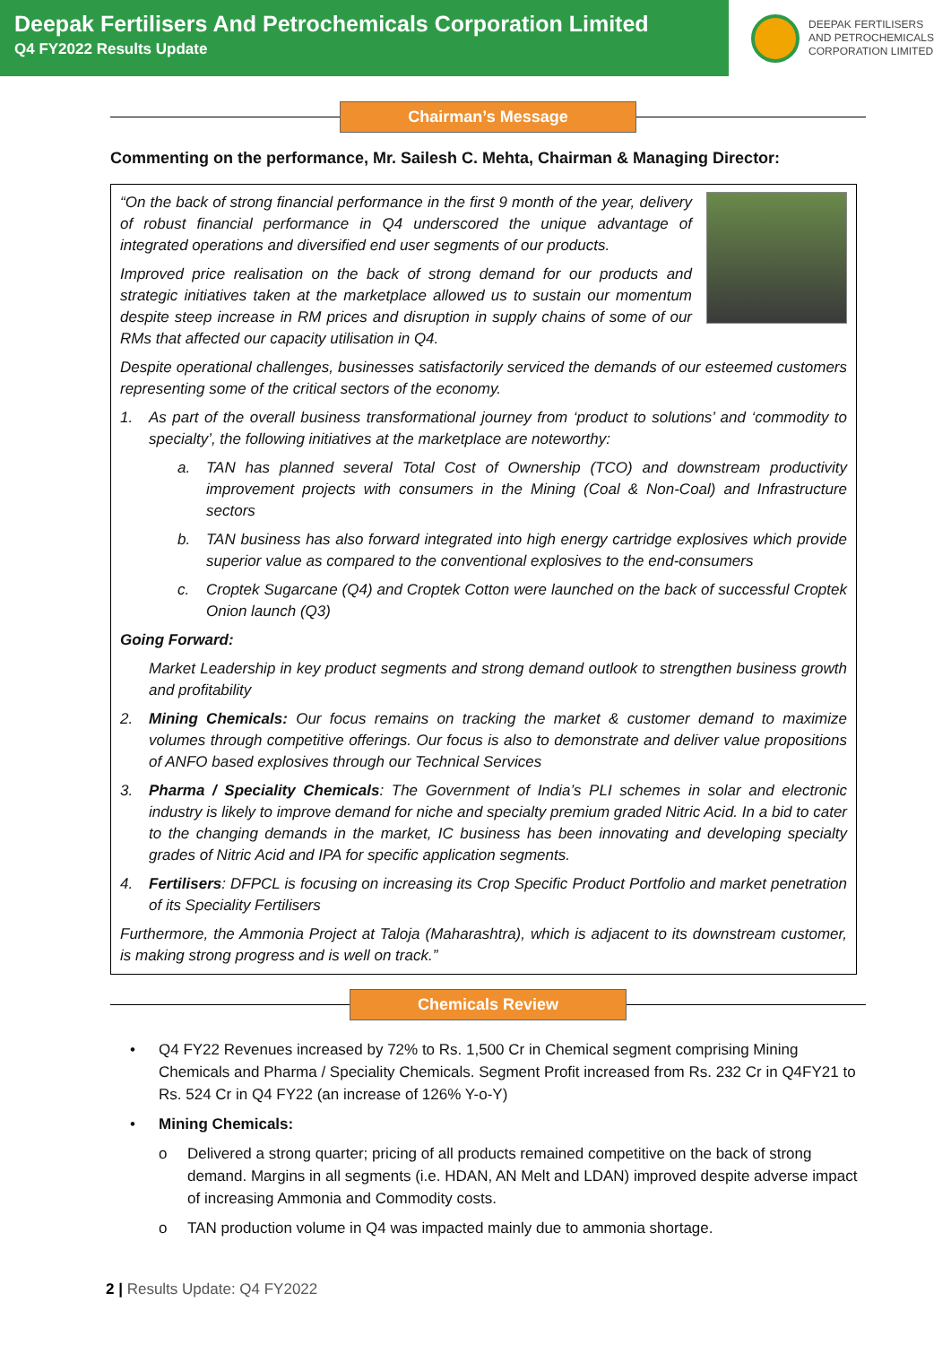Deepak Fertilisers And Petrochemicals Corporation Limited
Q4 FY2022 Results Update
DEEPAK FERTILISERS
AND PETROCHEMICALS
CORPORATION LIMITED
Chairman’s Message
Commenting on the performance, Mr. Sailesh C. Mehta, Chairman & Managing Director:
“On the back of strong financial performance in the first 9 month of the year, delivery of robust financial performance in Q4 underscored the unique advantage of integrated operations and diversified end user segments of our products.
Improved price realisation on the back of strong demand for our products and strategic initiatives taken at the marketplace allowed us to sustain our momentum despite steep increase in RM prices and disruption in supply chains of some of our RMs that affected our capacity utilisation in Q4.
Despite operational challenges, businesses satisfactorily serviced the demands of our esteemed customers representing some of the critical sectors of the economy.
1. As part of the overall business transformational journey from ‘product to solutions’ and ‘commodity to specialty’, the following initiatives at the marketplace are noteworthy:
a. TAN has planned several Total Cost of Ownership (TCO) and downstream productivity improvement projects with consumers in the Mining (Coal & Non-Coal) and Infrastructure sectors
b. TAN business has also forward integrated into high energy cartridge explosives which provide superior value as compared to the conventional explosives to the end-consumers
c. Croptek Sugarcane (Q4) and Croptek Cotton were launched on the back of successful Croptek Onion launch (Q3)
Going Forward:
Market Leadership in key product segments and strong demand outlook to strengthen business growth and profitability
2. Mining Chemicals: Our focus remains on tracking the market & customer demand to maximize volumes through competitive offerings. Our focus is also to demonstrate and deliver value propositions of ANFO based explosives through our Technical Services
3. Pharma / Speciality Chemicals: The Government of India’s PLI schemes in solar and electronic industry is likely to improve demand for niche and specialty premium graded Nitric Acid. In a bid to cater to the changing demands in the market, IC business has been innovating and developing specialty grades of Nitric Acid and IPA for specific application segments.
4. Fertilisers: DFPCL is focusing on increasing its Crop Specific Product Portfolio and market penetration of its Speciality Fertilisers
Furthermore, the Ammonia Project at Taloja (Maharashtra), which is adjacent to its downstream customer, is making strong progress and is well on track.”
Chemicals Review
• Q4 FY22 Revenues increased by 72% to Rs. 1,500 Cr in Chemical segment comprising Mining Chemicals and Pharma / Speciality Chemicals. Segment Profit increased from Rs. 232 Cr in Q4FY21 to Rs. 524 Cr in Q4 FY22 (an increase of 126% Y-o-Y)
• Mining Chemicals:
o Delivered a strong quarter; pricing of all products remained competitive on the back of strong demand. Margins in all segments (i.e. HDAN, AN Melt and LDAN) improved despite adverse impact of increasing Ammonia and Commodity costs.
o TAN production volume in Q4 was impacted mainly due to ammonia shortage.
2 | Results Update: Q4 FY2022